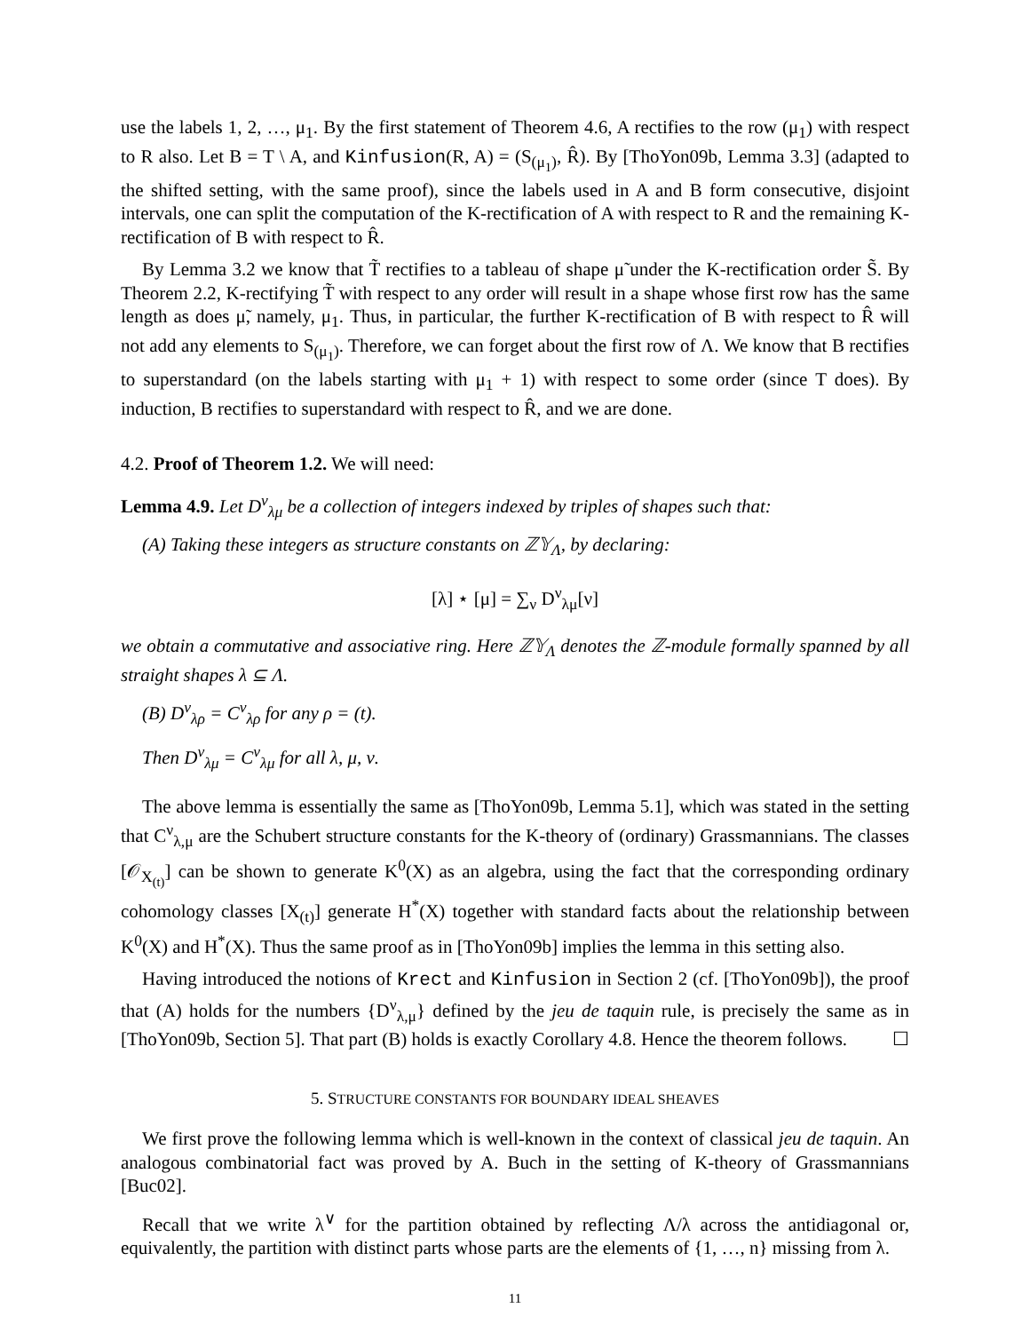use the labels 1, 2, …, μ<sub>1</sub>. By the first statement of Theorem 4.6, A rectifies to the row (μ<sub>1</sub>) with respect to R also. Let B = T \ A, and Kinfusion(R, A) = (S<sub>(μ<sub>1</sub>)</sub>, R̂). By [ThoYon09b, Lemma 3.3] (adapted to the shifted setting, with the same proof), since the labels used in A and B form consecutive, disjoint intervals, one can split the computation of the K-rectification of A with respect to R and the remaining K-rectification of B with respect to R̂.
By Lemma 3.2 we know that T̃ rectifies to a tableau of shape μ̃ under the K-rectification order S̃. By Theorem 2.2, K-rectifying T̃ with respect to any order will result in a shape whose first row has the same length as does μ̃, namely, μ<sub>1</sub>. Thus, in particular, the further K-rectification of B with respect to R̂ will not add any elements to S<sub>(μ<sub>1</sub>)</sub>. Therefore, we can forget about the first row of Λ. We know that B rectifies to superstandard (on the labels starting with μ<sub>1</sub> + 1) with respect to some order (since T does). By induction, B rectifies to superstandard with respect to R̂, and we are done.
4.2. Proof of Theorem 1.2. We will need:
Lemma 4.9. Let D<sup>ν</sup><sub>λμ</sub> be a collection of integers indexed by triples of shapes such that:
(A) Taking these integers as structure constants on ℤ𝕐<sub>Λ</sub>, by declaring:
[λ] ⋆ [μ] = ∑<sub>ν</sub> D<sup>ν</sup><sub>λμ</sub>[ν]
we obtain a commutative and associative ring. Here ℤ𝕐<sub>Λ</sub> denotes the ℤ-module formally spanned by all straight shapes λ ⊆ Λ.
(B) D<sup>ν</sup><sub>λρ</sub> = C<sup>ν</sup><sub>λρ</sub> for any ρ = (t).
Then D<sup>ν</sup><sub>λμ</sub> = C<sup>ν</sup><sub>λμ</sub> for all λ, μ, ν.
The above lemma is essentially the same as [ThoYon09b, Lemma 5.1], which was stated in the setting that C<sup>ν</sup><sub>λ,μ</sub> are the Schubert structure constants for the K-theory of (ordinary) Grassmannians. The classes [𝒪<sub>X<sub>(t)</sub></sub>] can be shown to generate K<sup>0</sup>(X) as an algebra, using the fact that the corresponding ordinary cohomology classes [X<sub>(t)</sub>] generate H<sup>*</sup>(X) together with standard facts about the relationship between K<sup>0</sup>(X) and H<sup>*</sup>(X). Thus the same proof as in [ThoYon09b] implies the lemma in this setting also.
Having introduced the notions of Krect and Kinfusion in Section 2 (cf. [ThoYon09b]), the proof that (A) holds for the numbers {D<sup>ν</sup><sub>λ,μ</sub>} defined by the jeu de taquin rule, is precisely the same as in [ThoYon09b, Section 5]. That part (B) holds is exactly Corollary 4.8. Hence the theorem follows. ☐
5. STRUCTURE CONSTANTS FOR BOUNDARY IDEAL SHEAVES
We first prove the following lemma which is well-known in the context of classical jeu de taquin. An analogous combinatorial fact was proved by A. Buch in the setting of K-theory of Grassmannians [Buc02].
Recall that we write λ<sup>∨</sup> for the partition obtained by reflecting Λ/λ across the antidiagonal or, equivalently, the partition with distinct parts whose parts are the elements of {1, …, n} missing from λ.
11